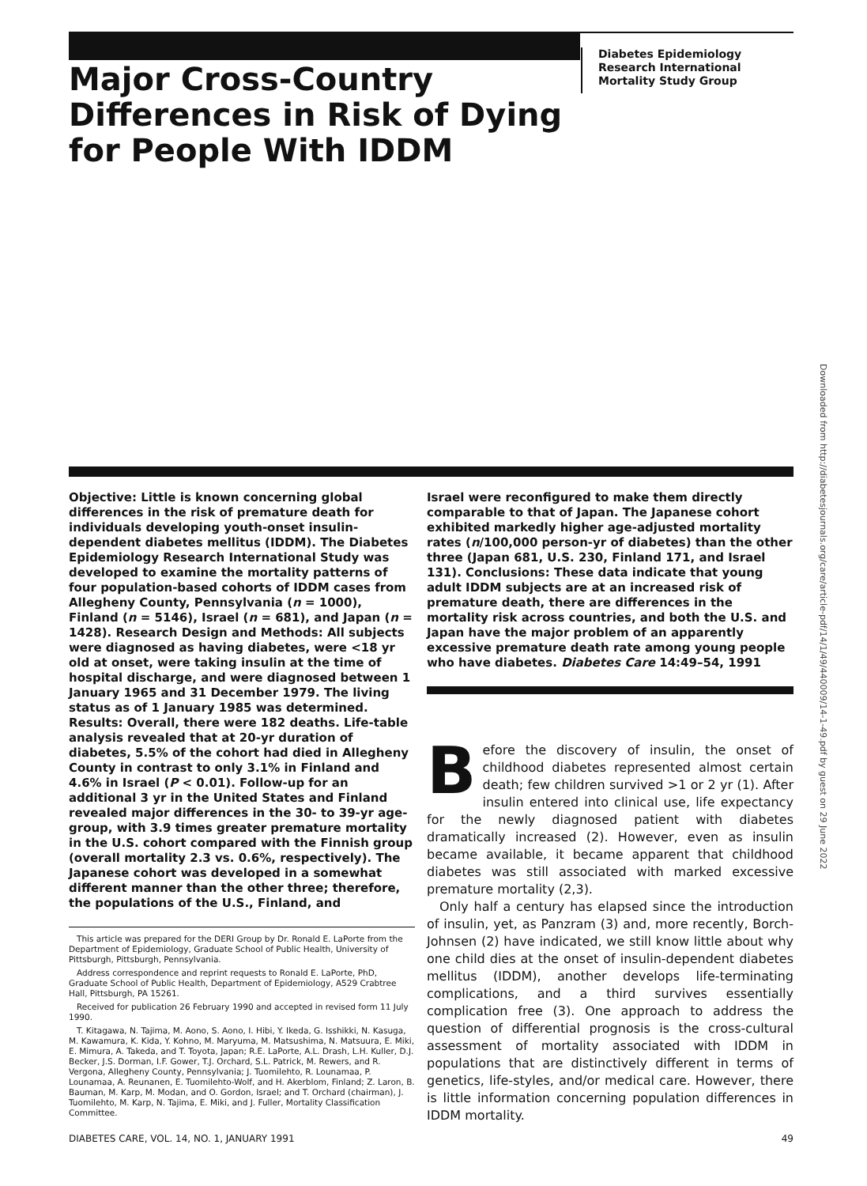Major Cross-Country Differences in Risk of Dying for People With IDDM
Diabetes Epidemiology
Research International
Mortality Study Group
Downloaded from http://diabetesjournals.org/care/article-pdf/14/1/49/440009/14-1-49.pdf by guest on 29 June 2022
Objective: Little is known concerning global differences in the risk of premature death for individuals developing youth-onset insulin-dependent diabetes mellitus (IDDM). The Diabetes Epidemiology Research International Study was developed to examine the mortality patterns of four population-based cohorts of IDDM cases from Allegheny County, Pennsylvania (n = 1000), Finland (n = 5146), Israel (n = 681), and Japan (n = 1428). Research Design and Methods: All subjects were diagnosed as having diabetes, were <18 yr old at onset, were taking insulin at the time of hospital discharge, and were diagnosed between 1 January 1965 and 31 December 1979. The living status as of 1 January 1985 was determined. Results: Overall, there were 182 deaths. Life-table analysis revealed that at 20-yr duration of diabetes, 5.5% of the cohort had died in Allegheny County in contrast to only 3.1% in Finland and 4.6% in Israel (P < 0.01). Follow-up for an additional 3 yr in the United States and Finland revealed major differences in the 30- to 39-yr age-group, with 3.9 times greater premature mortality in the U.S. cohort compared with the Finnish group (overall mortality 2.3 vs. 0.6%, respectively). The Japanese cohort was developed in a somewhat different manner than the other three; therefore, the populations of the U.S., Finland, and
This article was prepared for the DERI Group by Dr. Ronald E. LaPorte from the Department of Epidemiology, Graduate School of Public Health, University of Pittsburgh, Pittsburgh, Pennsylvania.
Address correspondence and reprint requests to Ronald E. LaPorte, PhD, Graduate School of Public Health, Department of Epidemiology, A529 Crabtree Hall, Pittsburgh, PA 15261.
Received for publication 26 February 1990 and accepted in revised form 11 July 1990.
T. Kitagawa, N. Tajima, M. Aono, S. Aono, I. Hibi, Y. Ikeda, G. Isshikki, N. Kasuga, M. Kawamura, K. Kida, Y. Kohno, M. Maryuma, M. Matsushima, N. Matsuura, E. Miki, E. Mimura, A. Takeda, and T. Toyota, Japan; R.E. LaPorte, A.L. Drash, L.H. Kuller, D.J. Becker, J.S. Dorman, I.F. Gower, T.J. Orchard, S.L. Patrick, M. Rewers, and R. Vergona, Allegheny County, Pennsylvania; J. Tuomilehto, R. Lounamaa, P. Lounamaa, A. Reunanen, E. Tuomilehto-Wolf, and H. Akerblom, Finland; Z. Laron, B. Bauman, M. Karp, M. Modan, and O. Gordon, Israel; and T. Orchard (chairman), J. Tuomilehto, M. Karp, N. Tajima, E. Miki, and J. Fuller, Mortality Classification Committee.
Israel were reconfigured to make them directly comparable to that of Japan. The Japanese cohort exhibited markedly higher age-adjusted mortality rates (n/100,000 person-yr of diabetes) than the other three (Japan 681, U.S. 230, Finland 171, and Israel 131). Conclusions: These data indicate that young adult IDDM subjects are at an increased risk of premature death, there are differences in the mortality risk across countries, and both the U.S. and Japan have the major problem of an apparently excessive premature death rate among young people who have diabetes. Diabetes Care 14:49–54, 1991
Before the discovery of insulin, the onset of childhood diabetes represented almost certain death; few children survived >1 or 2 yr (1). After insulin entered into clinical use, life expectancy for the newly diagnosed patient with diabetes dramatically increased (2). However, even as insulin became available, it became apparent that childhood diabetes was still associated with marked excessive premature mortality (2,3).
Only half a century has elapsed since the introduction of insulin, yet, as Panzram (3) and, more recently, Borch-Johnsen (2) have indicated, we still know little about why one child dies at the onset of insulin-dependent diabetes mellitus (IDDM), another develops life-terminating complications, and a third survives essentially complication free (3). One approach to address the question of differential prognosis is the cross-cultural assessment of mortality associated with IDDM in populations that are distinctively different in terms of genetics, life-styles, and/or medical care. However, there is little information concerning population differences in IDDM mortality.
DIABETES CARE, VOL. 14, NO. 1, JANUARY 1991 49